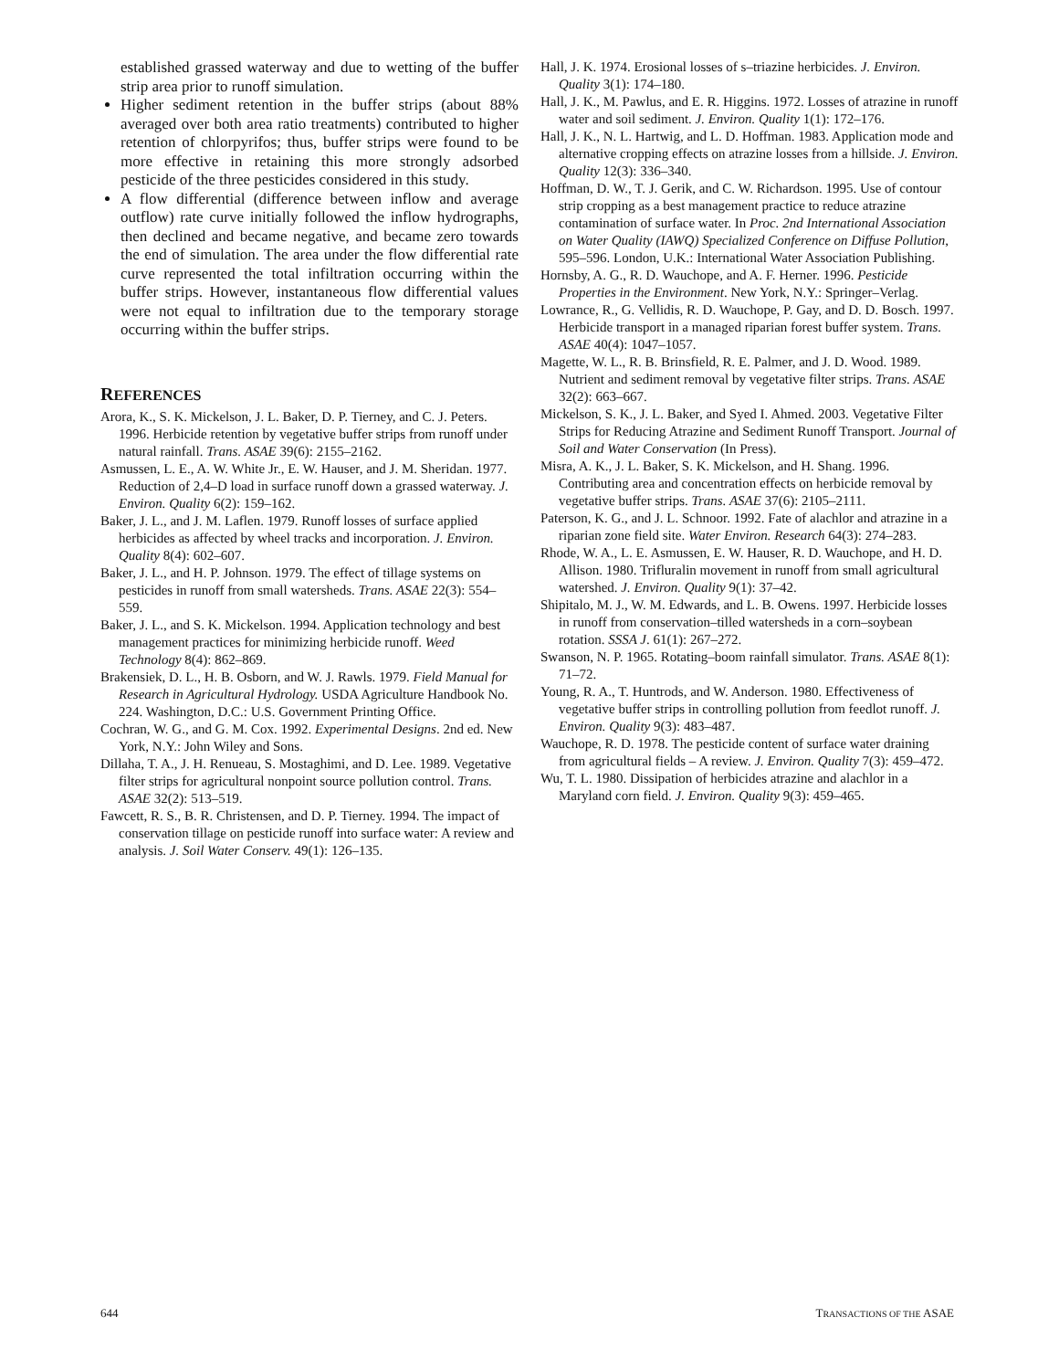established grassed waterway and due to wetting of the buffer strip area prior to runoff simulation.
Higher sediment retention in the buffer strips (about 88% averaged over both area ratio treatments) contributed to higher retention of chlorpyrifos; thus, buffer strips were found to be more effective in retaining this more strongly adsorbed pesticide of the three pesticides considered in this study.
A flow differential (difference between inflow and average outflow) rate curve initially followed the inflow hydrographs, then declined and became negative, and became zero towards the end of simulation. The area under the flow differential rate curve represented the total infiltration occurring within the buffer strips. However, instantaneous flow differential values were not equal to infiltration due to the temporary storage occurring within the buffer strips.
REFERENCES
Arora, K., S. K. Mickelson, J. L. Baker, D. P. Tierney, and C. J. Peters. 1996. Herbicide retention by vegetative buffer strips from runoff under natural rainfall. Trans. ASAE 39(6): 2155–2162.
Asmussen, L. E., A. W. White Jr., E. W. Hauser, and J. M. Sheridan. 1977. Reduction of 2,4–D load in surface runoff down a grassed waterway. J. Environ. Quality 6(2): 159–162.
Baker, J. L., and J. M. Laflen. 1979. Runoff losses of surface applied herbicides as affected by wheel tracks and incorporation. J. Environ. Quality 8(4): 602–607.
Baker, J. L., and H. P. Johnson. 1979. The effect of tillage systems on pesticides in runoff from small watersheds. Trans. ASAE 22(3): 554–559.
Baker, J. L., and S. K. Mickelson. 1994. Application technology and best management practices for minimizing herbicide runoff. Weed Technology 8(4): 862–869.
Brakensiek, D. L., H. B. Osborn, and W. J. Rawls. 1979. Field Manual for Research in Agricultural Hydrology. USDA Agriculture Handbook No. 224. Washington, D.C.: U.S. Government Printing Office.
Cochran, W. G., and G. M. Cox. 1992. Experimental Designs. 2nd ed. New York, N.Y.: John Wiley and Sons.
Dillaha, T. A., J. H. Renueau, S. Mostaghimi, and D. Lee. 1989. Vegetative filter strips for agricultural nonpoint source pollution control. Trans. ASAE 32(2): 513–519.
Fawcett, R. S., B. R. Christensen, and D. P. Tierney. 1994. The impact of conservation tillage on pesticide runoff into surface water: A review and analysis. J. Soil Water Conserv. 49(1): 126–135.
Hall, J. K. 1974. Erosional losses of s–triazine herbicides. J. Environ. Quality 3(1): 174–180.
Hall, J. K., M. Pawlus, and E. R. Higgins. 1972. Losses of atrazine in runoff water and soil sediment. J. Environ. Quality 1(1): 172–176.
Hall, J. K., N. L. Hartwig, and L. D. Hoffman. 1983. Application mode and alternative cropping effects on atrazine losses from a hillside. J. Environ. Quality 12(3): 336–340.
Hoffman, D. W., T. J. Gerik, and C. W. Richardson. 1995. Use of contour strip cropping as a best management practice to reduce atrazine contamination of surface water. In Proc. 2nd International Association on Water Quality (IAWQ) Specialized Conference on Diffuse Pollution, 595–596. London, U.K.: International Water Association Publishing.
Hornsby, A. G., R. D. Wauchope, and A. F. Herner. 1996. Pesticide Properties in the Environment. New York, N.Y.: Springer–Verlag.
Lowrance, R., G. Vellidis, R. D. Wauchope, P. Gay, and D. D. Bosch. 1997. Herbicide transport in a managed riparian forest buffer system. Trans. ASAE 40(4): 1047–1057.
Magette, W. L., R. B. Brinsfield, R. E. Palmer, and J. D. Wood. 1989. Nutrient and sediment removal by vegetative filter strips. Trans. ASAE 32(2): 663–667.
Mickelson, S. K., J. L. Baker, and Syed I. Ahmed. 2003. Vegetative Filter Strips for Reducing Atrazine and Sediment Runoff Transport. Journal of Soil and Water Conservation (In Press).
Misra, A. K., J. L. Baker, S. K. Mickelson, and H. Shang. 1996. Contributing area and concentration effects on herbicide removal by vegetative buffer strips. Trans. ASAE 37(6): 2105–2111.
Paterson, K. G., and J. L. Schnoor. 1992. Fate of alachlor and atrazine in a riparian zone field site. Water Environ. Research 64(3): 274–283.
Rhode, W. A., L. E. Asmussen, E. W. Hauser, R. D. Wauchope, and H. D. Allison. 1980. Trifluralin movement in runoff from small agricultural watershed. J. Environ. Quality 9(1): 37–42.
Shipitalo, M. J., W. M. Edwards, and L. B. Owens. 1997. Herbicide losses in runoff from conservation–tilled watersheds in a corn–soybean rotation. SSSA J. 61(1): 267–272.
Swanson, N. P. 1965. Rotating–boom rainfall simulator. Trans. ASAE 8(1): 71–72.
Young, R. A., T. Huntrods, and W. Anderson. 1980. Effectiveness of vegetative buffer strips in controlling pollution from feedlot runoff. J. Environ. Quality 9(3): 483–487.
Wauchope, R. D. 1978. The pesticide content of surface water draining from agricultural fields – A review. J. Environ. Quality 7(3): 459–472.
Wu, T. L. 1980. Dissipation of herbicides atrazine and alachlor in a Maryland corn field. J. Environ. Quality 9(3): 459–465.
644 TRANSACTIONS OF THE ASAE